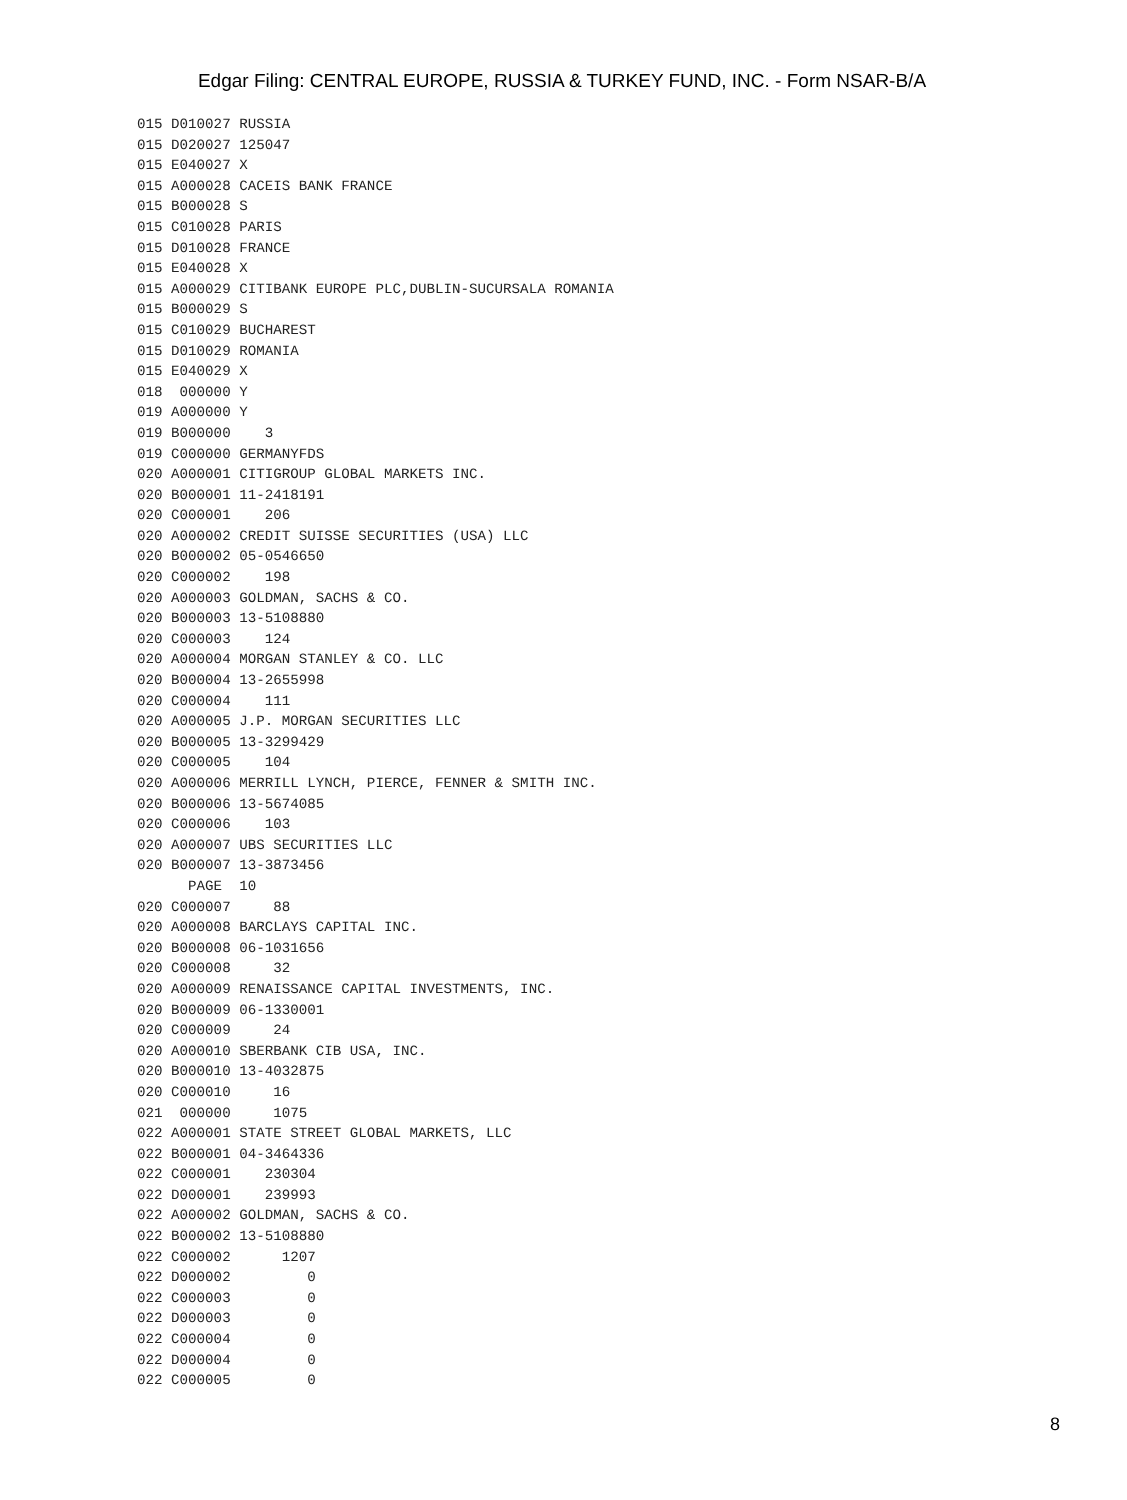Edgar Filing: CENTRAL EUROPE, RUSSIA & TURKEY FUND, INC. - Form NSAR-B/A
015 D010027 RUSSIA
015 D020027 125047
015 E040027 X
015 A000028 CACEIS BANK FRANCE
015 B000028 S
015 C010028 PARIS
015 D010028 FRANCE
015 E040028 X
015 A000029 CITIBANK EUROPE PLC,DUBLIN-SUCURSALA ROMANIA
015 B000029 S
015 C010029 BUCHAREST
015 D010029 ROMANIA
015 E040029 X
018  000000 Y
019 A000000 Y
019 B000000    3
019 C000000 GERMANYFDS
020 A000001 CITIGROUP GLOBAL MARKETS INC.
020 B000001 11-2418191
020 C000001    206
020 A000002 CREDIT SUISSE SECURITIES (USA) LLC
020 B000002 05-0546650
020 C000002    198
020 A000003 GOLDMAN, SACHS & CO.
020 B000003 13-5108880
020 C000003    124
020 A000004 MORGAN STANLEY & CO. LLC
020 B000004 13-2655998
020 C000004    111
020 A000005 J.P. MORGAN SECURITIES LLC
020 B000005 13-3299429
020 C000005    104
020 A000006 MERRILL LYNCH, PIERCE, FENNER & SMITH INC.
020 B000006 13-5674085
020 C000006    103
020 A000007 UBS SECURITIES LLC
020 B000007 13-3873456
      PAGE  10
020 C000007     88
020 A000008 BARCLAYS CAPITAL INC.
020 B000008 06-1031656
020 C000008     32
020 A000009 RENAISSANCE CAPITAL INVESTMENTS, INC.
020 B000009 06-1330001
020 C000009     24
020 A000010 SBERBANK CIB USA, INC.
020 B000010 13-4032875
020 C000010     16
021  000000     1075
022 A000001 STATE STREET GLOBAL MARKETS, LLC
022 B000001 04-3464336
022 C000001    230304
022 D000001    239993
022 A000002 GOLDMAN, SACHS & CO.
022 B000002 13-5108880
022 C000002      1207
022 D000002         0
022 C000003         0
022 D000003         0
022 C000004         0
022 D000004         0
022 C000005         0
8